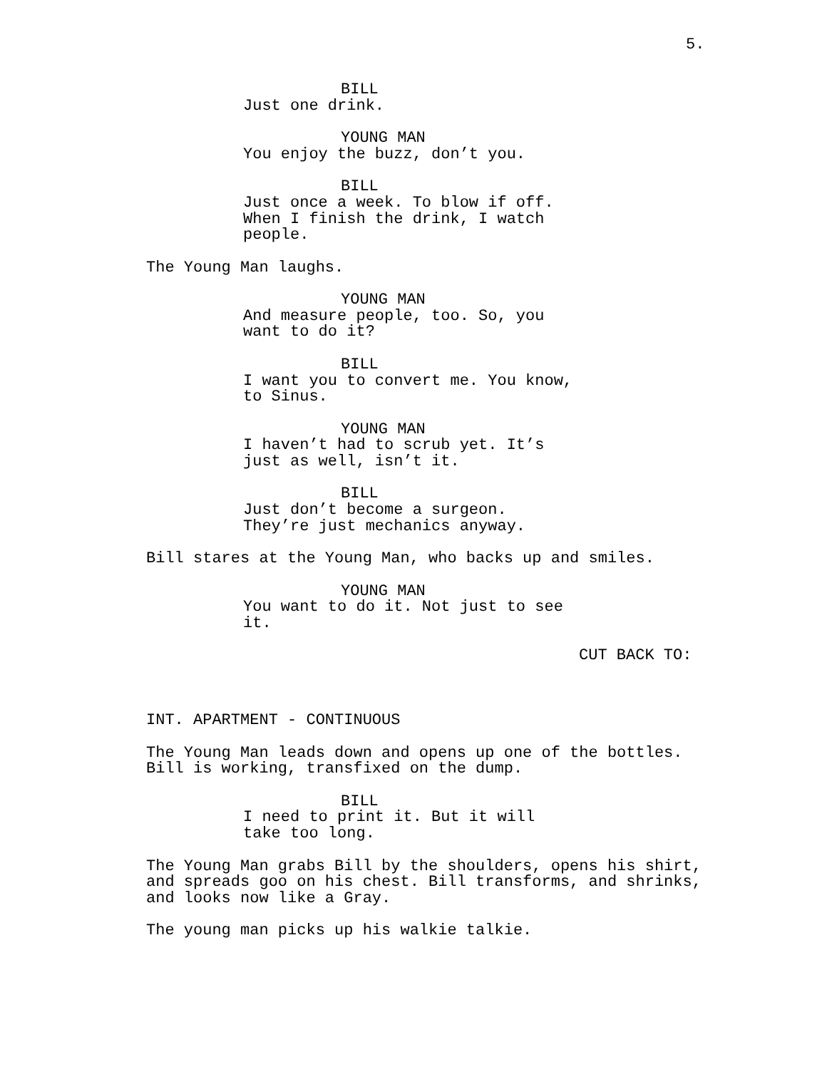5.
BILL
Just one drink.
YOUNG MAN
You enjoy the buzz, don’t you.
BILL
Just once a week. To blow if off. When I finish the drink, I watch people.
The Young Man laughs.
YOUNG MAN
And measure people, too. So, you want to do it?
BILL
I want you to convert me. You know, to Sinus.
YOUNG MAN
I haven’t had to scrub yet. It’s just as well, isn’t it.
BILL
Just don’t become a surgeon. They’re just mechanics anyway.
Bill stares at the Young Man, who backs up and smiles.
YOUNG MAN
You want to do it. Not just to see it.
CUT BACK TO:
INT. APARTMENT - CONTINUOUS
The Young Man leads down and opens up one of the bottles. Bill is working, transfixed on the dump.
BILL
I need to print it. But it will take too long.
The Young Man grabs Bill by the shoulders, opens his shirt, and spreads goo on his chest. Bill transforms, and shrinks, and looks now like a Gray.
The young man picks up his walkie talkie.